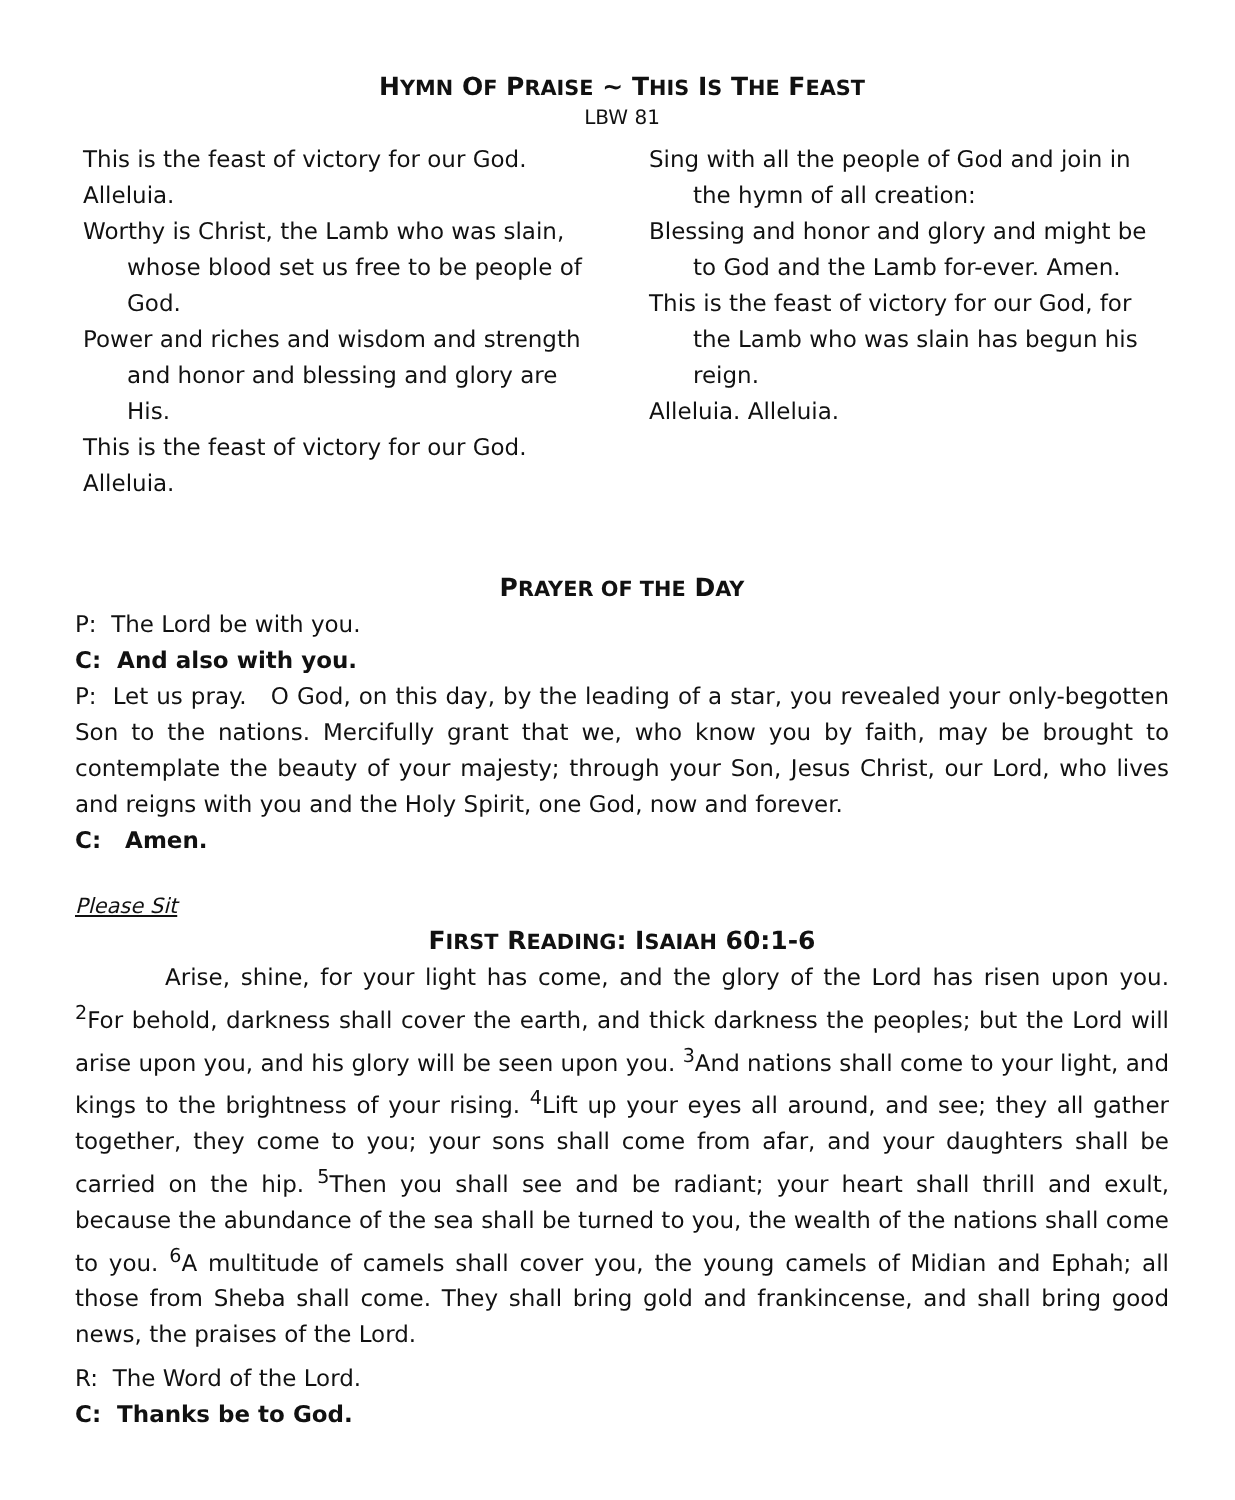HYMN OF PRAISE ~ THIS IS THE FEAST
LBW 81
This is the feast of victory for our God.
Alleluia.
Worthy is Christ, the Lamb who was slain, whose blood set us free to be people of God.
Power and riches and wisdom and strength and honor and blessing and glory are His.
This is the feast of victory for our God.
Alleluia.
Sing with all the people of God and join in the hymn of all creation:
Blessing and honor and glory and might be to God and the Lamb for-ever. Amen.
This is the feast of victory for our God, for the Lamb who was slain has begun his reign.
Alleluia. Alleluia.
PRAYER OF THE DAY
P: The Lord be with you.
C: And also with you.
P: Let us pray. O God, on this day, by the leading of a star, you revealed your only-begotten Son to the nations. Mercifully grant that we, who know you by faith, may be brought to contemplate the beauty of your majesty; through your Son, Jesus Christ, our Lord, who lives and reigns with you and the Holy Spirit, one God, now and forever.
C: Amen.
Please Sit
FIRST READING: ISAIAH 60:1-6
Arise, shine, for your light has come, and the glory of the Lord has risen upon you. <sup>2</sup>For behold, darkness shall cover the earth, and thick darkness the peoples; but the Lord will arise upon you, and his glory will be seen upon you. <sup>3</sup>And nations shall come to your light, and kings to the brightness of your rising. <sup>4</sup>Lift up your eyes all around, and see; they all gather together, they come to you; your sons shall come from afar, and your daughters shall be carried on the hip. <sup>5</sup>Then you shall see and be radiant; your heart shall thrill and exult, because the abundance of the sea shall be turned to you, the wealth of the nations shall come to you. <sup>6</sup>A multitude of camels shall cover you, the young camels of Midian and Ephah; all those from Sheba shall come. They shall bring gold and frankincense, and shall bring good news, the praises of the Lord.
R: The Word of the Lord.
C: Thanks be to God.